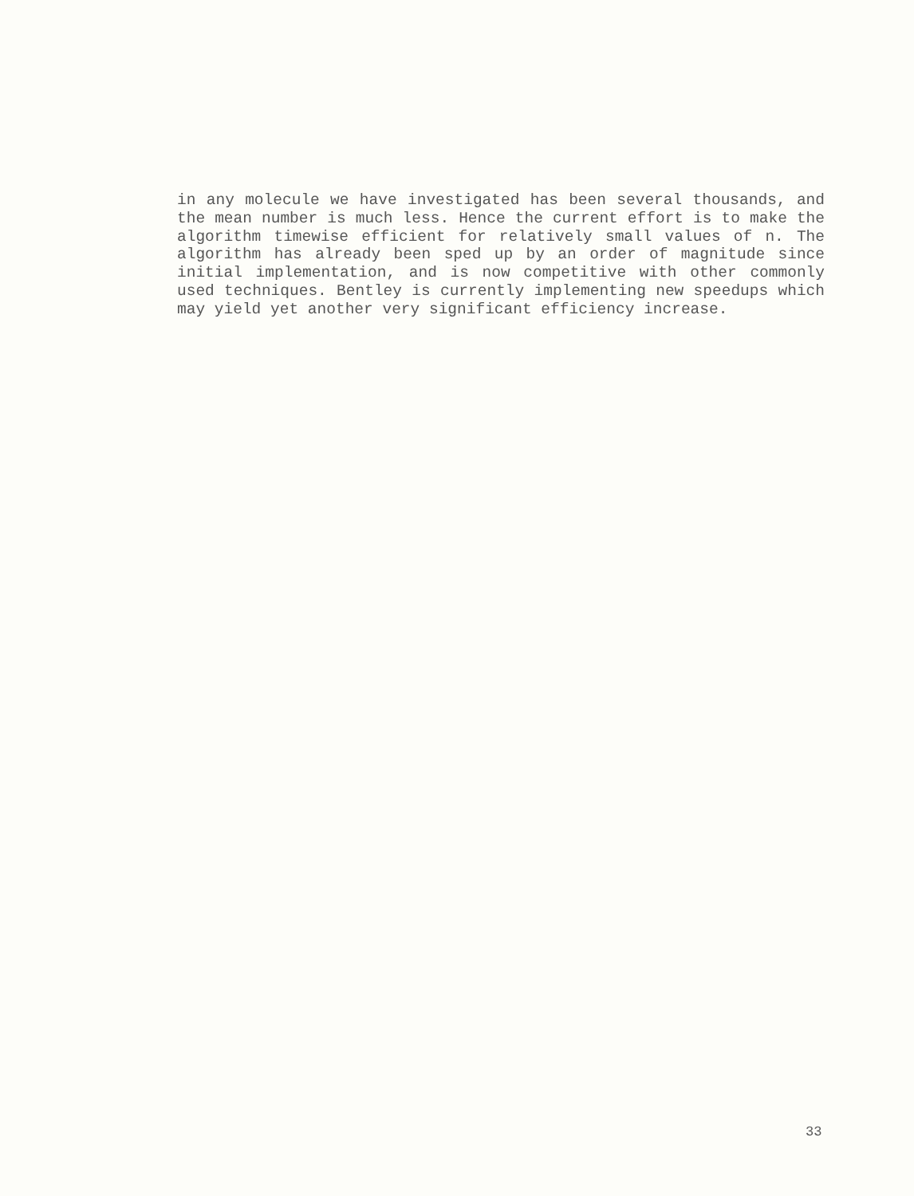in any molecule we have investigated has been several thousands, and the mean number is much less. Hence the current effort is to make the algorithm timewise efficient for relatively small values of n. The algorithm has already been sped up by an order of magnitude since initial implementation, and is now competitive with other commonly used techniques. Bentley is currently implementing new speedups which may yield yet another very significant efficiency increase.
33